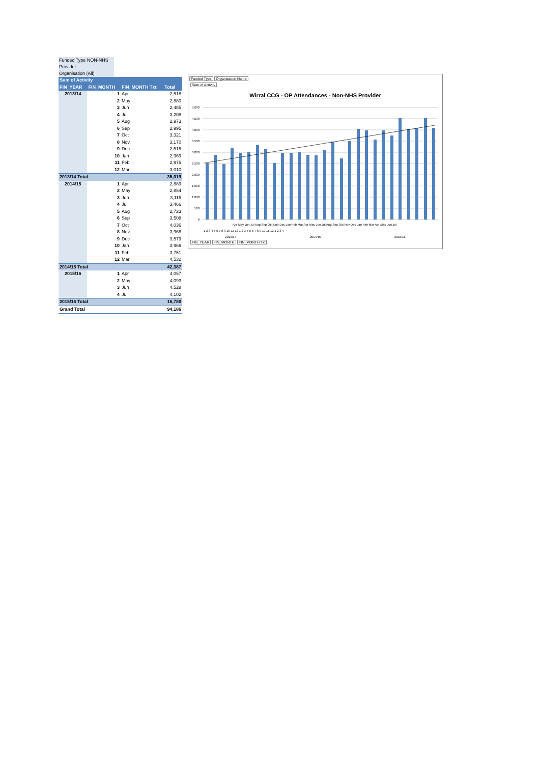Funded Type NON-NHS Provider
Organisation (All)
| Sum of Activity | | | |
| --- | --- | --- | --- |
| FIN_YEAR | FIN_MONTH | FIN_MONTH Txt | Total |
| 2013/14 | 1 | Apr | 2,518 |
| | 2 | May | 2,880 |
| | 3 | Jun | 2,485 |
| | 4 | Jul | 3,208 |
| | 5 | Aug | 2,973 |
| | 6 | Sep | 2,995 |
| | 7 | Oct | 3,321 |
| | 8 | Nov | 3,170 |
| | 9 | Dec | 2,515 |
| | 10 | Jan | 2,969 |
| | 11 | Feb | 2,975 |
| | 12 | Mar | 3,010 |
| 2013/14 Total | | | 35,019 |
| 2014/15 | 1 | Apr | 2,889 |
| | 2 | May | 2,854 |
| | 3 | Jun | 3,115 |
| | 4 | Jul | 3,466 |
| | 5 | Aug | 2,723 |
| | 6 | Sep | 3,508 |
| | 7 | Oct | 4,036 |
| | 8 | Nov | 3,968 |
| | 9 | Dec | 3,579 |
| | 10 | Jan | 3,966 |
| | 11 | Feb | 3,751 |
| | 12 | Mar | 4,532 |
| 2014/15 Total | | | 42,387 |
| 2015/16 | 1 | Apr | 4,057 |
| | 2 | May | 4,093 |
| | 3 | Jun | 4,528 |
| | 4 | Jul | 4,102 |
| 2015/16 Total | | | 16,780 |
| Grand Total | | | 94,186 |
Funded Type Organisation Name
Sum of Activity
Wirral CCG - OP Attendances - Non-NHS Provider
5,000
4,500
4,000
3,500
3,000
2,500
2,000
1,500
1,000
500
0
Apr May Jun Jul Aug Sep Oct Nov Dec Jan Feb Mar Apr May Jun Jul Aug Sep Oct Nov Dec Jan Feb Mar Apr May Jun Jul
1 2 3 4 5 6 7 8 9 10 11 12 1 2 3 4 5 6 7 8 9 10 11 12 1 2 3 4
2013/14 2014/15 2015/16
FIN_YEAR FIN_MONTH FIN_MONTH Txt